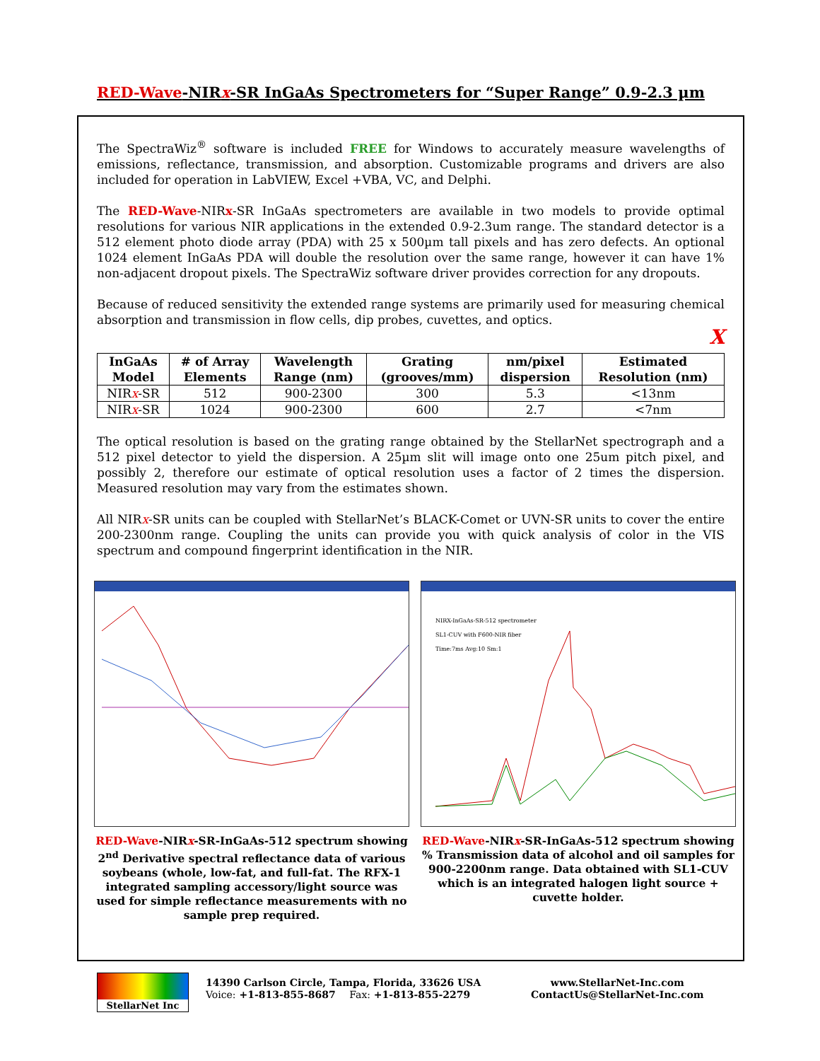RED-Wave-NIRx-SR InGaAs Spectrometers for “Super Range” 0.9-2.3 µm
The SpectraWiz<sup>®</sup> software is included FREE for Windows to accurately measure wavelengths of emissions, reflectance, transmission, and absorption. Customizable programs and drivers are also included for operation in LabVIEW, Excel +VBA, VC, and Delphi.
The RED-Wave-NIRx-SR InGaAs spectrometers are available in two models to provide optimal resolutions for various NIR applications in the extended 0.9-2.3um range. The standard detector is a 512 element photo diode array (PDA) with 25 x 500µm tall pixels and has zero defects. An optional 1024 element InGaAs PDA will double the resolution over the same range, however it can have 1% non-adjacent dropout pixels. The SpectraWiz software driver provides correction for any dropouts.
Because of reduced sensitivity the extended range systems are primarily used for measuring chemical absorption and transmission in flow cells, dip probes, cuvettes, and optics.
X
| InGaAs Model | # of Array Elements | Wavelength Range (nm) | Grating (grooves/mm) | nm/pixel dispersion | Estimated Resolution (nm) |
| --- | --- | --- | --- | --- | --- |
| NIR x -SR | 512 | 900-2300 | 300 | 5.3 | <13nm |
| NIR x -SR | 1024 | 900-2300 | 600 | 2.7 | <7nm |
The optical resolution is based on the grating range obtained by the StellarNet spectrograph and a 512 pixel detector to yield the dispersion. A 25µm slit will image onto one 25um pitch pixel, and possibly 2, therefore our estimate of optical resolution uses a factor of 2 times the dispersion. Measured resolution may vary from the estimates shown.
All NIRx-SR units can be coupled with StellarNet’s BLACK-Comet or UVN-SR units to cover the entire 200-2300nm range. Coupling the units can provide you with quick analysis of color in the VIS spectrum and compound fingerprint identification in the NIR.
RED-Wave-NIRx-SR-InGaAs-512 spectrum showing 2<sup>nd</sup> Derivative spectral reflectance data of various soybeans (whole, low-fat, and full-fat. The RFX-1 integrated sampling accessory/light source was used for simple reflectance measurements with no sample prep required.
NIRX-InGaAs-SR-512 spectrometer
SL1-CUV with F600-NIR fiber
Time:7ms Avg:10 Sm:1
RED-Wave-NIRx-SR-InGaAs-512 spectrum showing % Transmission data of alcohol and oil samples for 900-2200nm range. Data obtained with SL1-CUV which is an integrated halogen light source + cuvette holder.
StellarNet Inc
14390 Carlson Circle, Tampa, Florida, 33626 USA
Voice: +1-813-855-8687 Fax: +1-813-855-2279
www.StellarNet-Inc.com
ContactUs@StellarNet-Inc.com